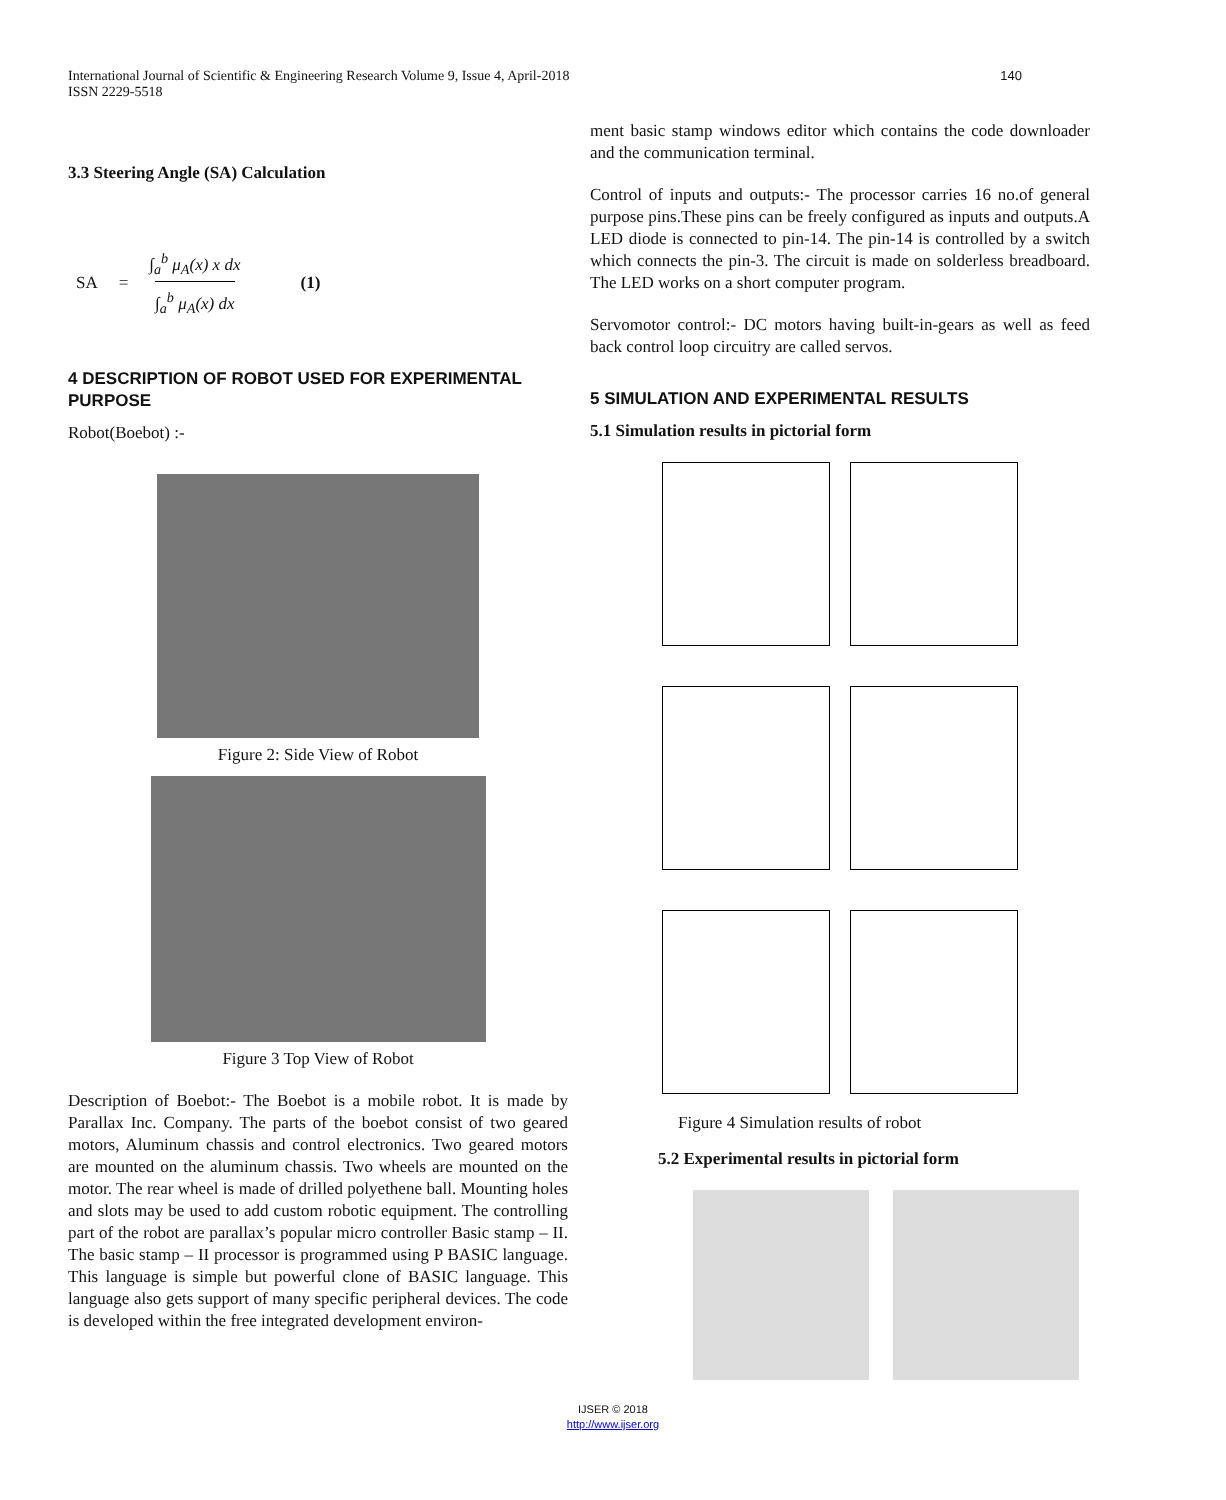140 International Journal of Scientific & Engineering Research Volume 9, Issue 4, April-2018
ISSN 2229-5518
3.3 Steering Angle (SA) Calculation
SA = ∫<sub>a</sub><sup>b</sup> μ<sub>A</sub>(x) x dx
∫<sub>a</sub><sup>b</sup> μ<sub>A</sub>(x) dx (1)
4 DESCRIPTION OF ROBOT USED FOR EXPERIMENTAL PURPOSE
Robot(Boebot) :-
Figure 2: Side View of Robot
Figure 3 Top View of Robot
Description of Boebot:- The Boebot is a mobile robot. It is made by Parallax Inc. Company. The parts of the boebot consist of two geared motors, Aluminum chassis and control electronics. Two geared motors are mounted on the aluminum chassis. Two wheels are mounted on the motor. The rear wheel is made of drilled polyethene ball. Mounting holes and slots may be used to add custom robotic equipment. The controlling part of the robot are parallax’s popular micro controller Basic stamp – II. The basic stamp – II processor is programmed using P BASIC language. This language is simple but powerful clone of BASIC language. This language also gets support of many specific peripheral devices. The code is developed within the free integrated development environ-
ment basic stamp windows editor which contains the code downloader and the communication terminal.
Control of inputs and outputs:- The processor carries 16 no.of general purpose pins.These pins can be freely configured as inputs and outputs.A LED diode is connected to pin-14. The pin-14 is controlled by a switch which connects the pin-3. The circuit is made on solderless breadboard. The LED works on a short computer program.
Servomotor control:- DC motors having built-in-gears as well as feed back control loop circuitry are called servos.
5 SIMULATION AND EXPERIMENTAL RESULTS
5.1 Simulation results in pictorial form
Figure 4 Simulation results of robot
5.2 Experimental results in pictorial form
IJSER © 2018
http://www.ijser.org